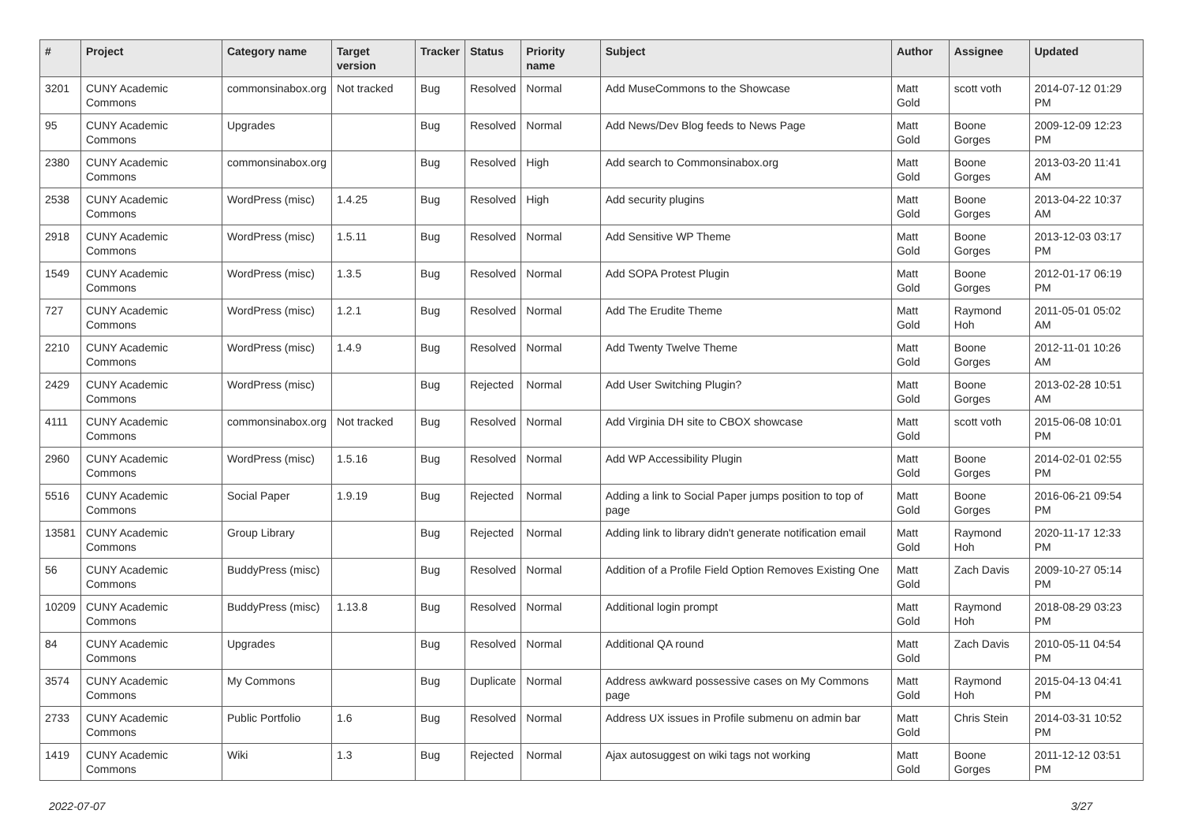| # | Project | Category name | Target version | Tracker | Status | Priority name | Subject | Author | Assignee | Updated |
| --- | --- | --- | --- | --- | --- | --- | --- | --- | --- | --- |
| 3201 | CUNY Academic Commons | commonsinabox.org | Not tracked | Bug | Resolved | Normal | Add MuseCommons to the Showcase | Matt Gold | scott voth | 2014-07-12 01:29 PM |
| 95 | CUNY Academic Commons | Upgrades | | Bug | Resolved | Normal | Add News/Dev Blog feeds to News Page | Matt Gold | Boone Gorges | 2009-12-09 12:23 PM |
| 2380 | CUNY Academic Commons | commonsinabox.org | | Bug | Resolved | High | Add search to Commonsinabox.org | Matt Gold | Boone Gorges | 2013-03-20 11:41 AM |
| 2538 | CUNY Academic Commons | WordPress (misc) | 1.4.25 | Bug | Resolved | High | Add security plugins | Matt Gold | Boone Gorges | 2013-04-22 10:37 AM |
| 2918 | CUNY Academic Commons | WordPress (misc) | 1.5.11 | Bug | Resolved | Normal | Add Sensitive WP Theme | Matt Gold | Boone Gorges | 2013-12-03 03:17 PM |
| 1549 | CUNY Academic Commons | WordPress (misc) | 1.3.5 | Bug | Resolved | Normal | Add SOPA Protest Plugin | Matt Gold | Boone Gorges | 2012-01-17 06:19 PM |
| 727 | CUNY Academic Commons | WordPress (misc) | 1.2.1 | Bug | Resolved | Normal | Add The Erudite Theme | Matt Gold | Raymond Hoh | 2011-05-01 05:02 AM |
| 2210 | CUNY Academic Commons | WordPress (misc) | 1.4.9 | Bug | Resolved | Normal | Add Twenty Twelve Theme | Matt Gold | Boone Gorges | 2012-11-01 10:26 AM |
| 2429 | CUNY Academic Commons | WordPress (misc) | | Bug | Rejected | Normal | Add User Switching Plugin? | Matt Gold | Boone Gorges | 2013-02-28 10:51 AM |
| 4111 | CUNY Academic Commons | commonsinabox.org | Not tracked | Bug | Resolved | Normal | Add Virginia DH site to CBOX showcase | Matt Gold | scott voth | 2015-06-08 10:01 PM |
| 2960 | CUNY Academic Commons | WordPress (misc) | 1.5.16 | Bug | Resolved | Normal | Add WP Accessibility Plugin | Matt Gold | Boone Gorges | 2014-02-01 02:55 PM |
| 5516 | CUNY Academic Commons | Social Paper | 1.9.19 | Bug | Rejected | Normal | Adding a link to Social Paper jumps position to top of page | Matt Gold | Boone Gorges | 2016-06-21 09:54 PM |
| 13581 | CUNY Academic Commons | Group Library | | Bug | Rejected | Normal | Adding link to library didn't generate notification email | Matt Gold | Raymond Hoh | 2020-11-17 12:33 PM |
| 56 | CUNY Academic Commons | BuddyPress (misc) | | Bug | Resolved | Normal | Addition of a Profile Field Option Removes Existing One | Matt Gold | Zach Davis | 2009-10-27 05:14 PM |
| 10209 | CUNY Academic Commons | BuddyPress (misc) | 1.13.8 | Bug | Resolved | Normal | Additional login prompt | Matt Gold | Raymond Hoh | 2018-08-29 03:23 PM |
| 84 | CUNY Academic Commons | Upgrades | | Bug | Resolved | Normal | Additional QA round | Matt Gold | Zach Davis | 2010-05-11 04:54 PM |
| 3574 | CUNY Academic Commons | My Commons | | Bug | Duplicate | Normal | Address awkward possessive cases on My Commons page | Matt Gold | Raymond Hoh | 2015-04-13 04:41 PM |
| 2733 | CUNY Academic Commons | Public Portfolio | 1.6 | Bug | Resolved | Normal | Address UX issues in Profile submenu on admin bar | Matt Gold | Chris Stein | 2014-03-31 10:52 PM |
| 1419 | CUNY Academic Commons | Wiki | 1.3 | Bug | Rejected | Normal | Ajax autosuggest on wiki tags not working | Matt Gold | Boone Gorges | 2011-12-12 03:51 PM |
2022-07-07 3/27